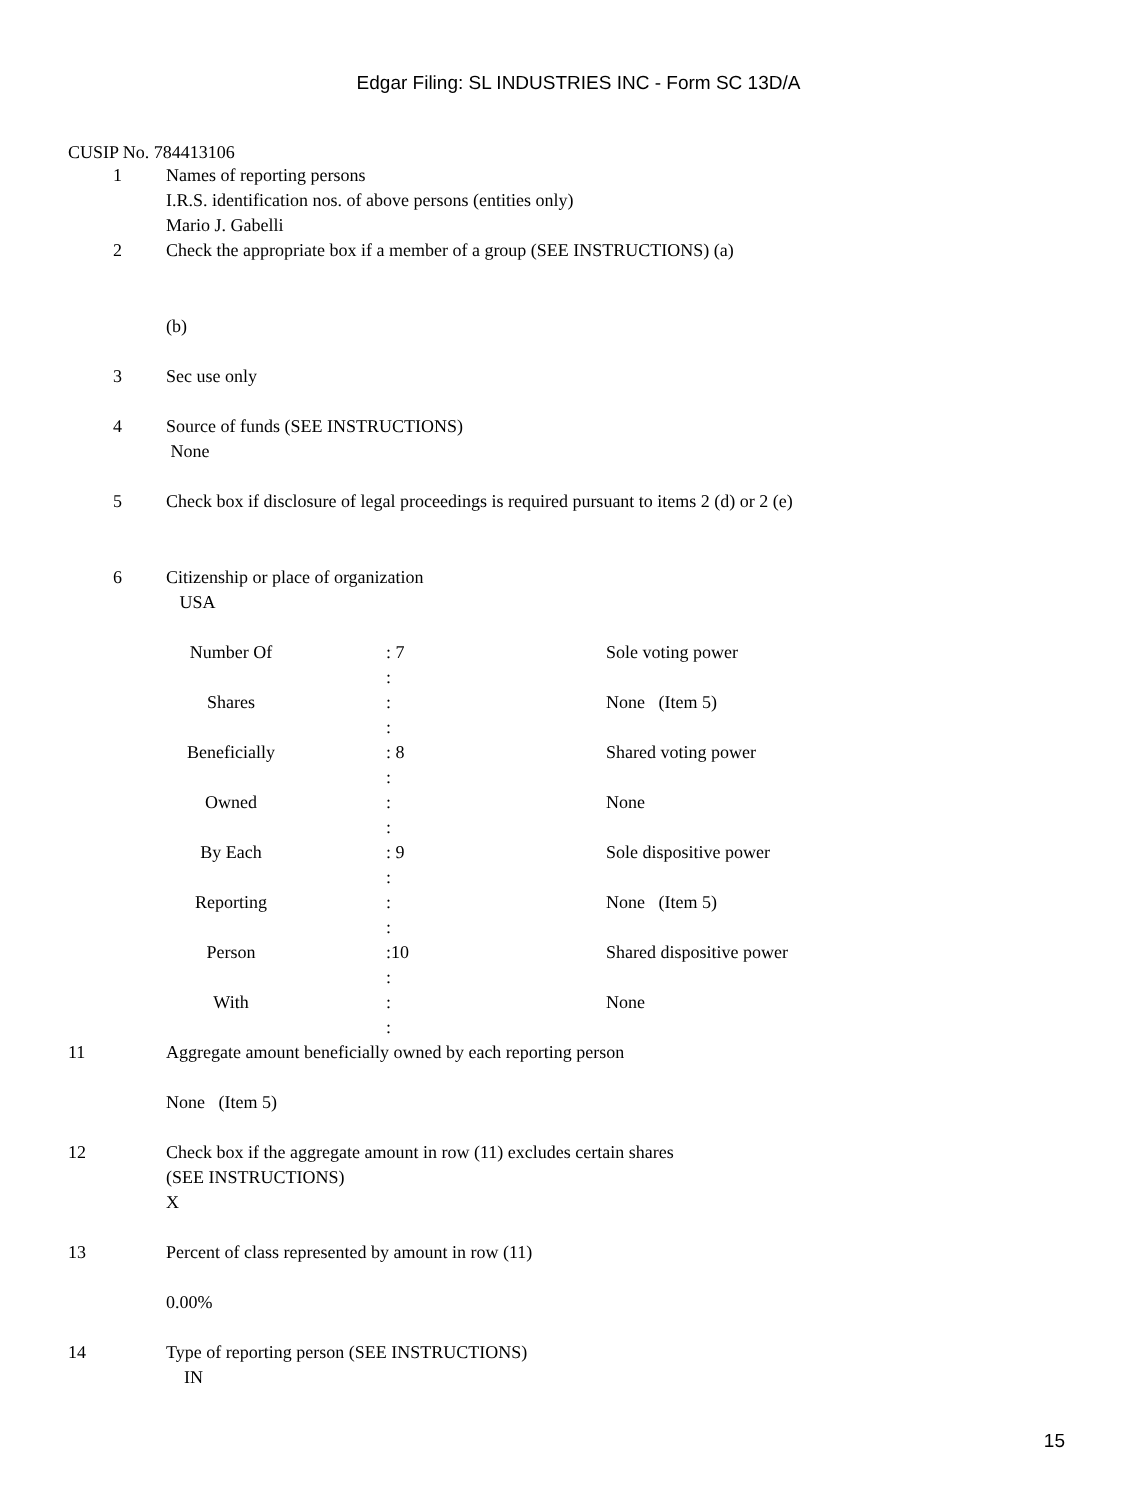Edgar Filing: SL INDUSTRIES INC - Form SC 13D/A
CUSIP No. 784413106
1 Names of reporting persons
I.R.S. identification nos. of above persons (entities only)
Mario J. Gabelli
2 Check the appropriate box if a member of a group (SEE INSTRUCTIONS) (a)
(b)
3 Sec use only
4 Source of funds (SEE INSTRUCTIONS)
None
5 Check box if disclosure of legal proceedings is required pursuant to items 2 (d) or 2 (e)
6 Citizenship or place of organization
USA
| Number Of | : 7 : | Sole voting power |
| Shares | : : | None (Item 5) |
| Beneficially | : 8 : | Shared voting power |
| Owned | : : | None |
| By Each | : 9 : | Sole dispositive power |
| Reporting | : : | None (Item 5) |
| Person | :10 : | Shared dispositive power |
| With | : : | None |
11 Aggregate amount beneficially owned by each reporting person
None (Item 5)
12 Check box if the aggregate amount in row (11) excludes certain shares
(SEE INSTRUCTIONS)
X
13 Percent of class represented by amount in row (11)
0.00%
14 Type of reporting person (SEE INSTRUCTIONS)
IN
15